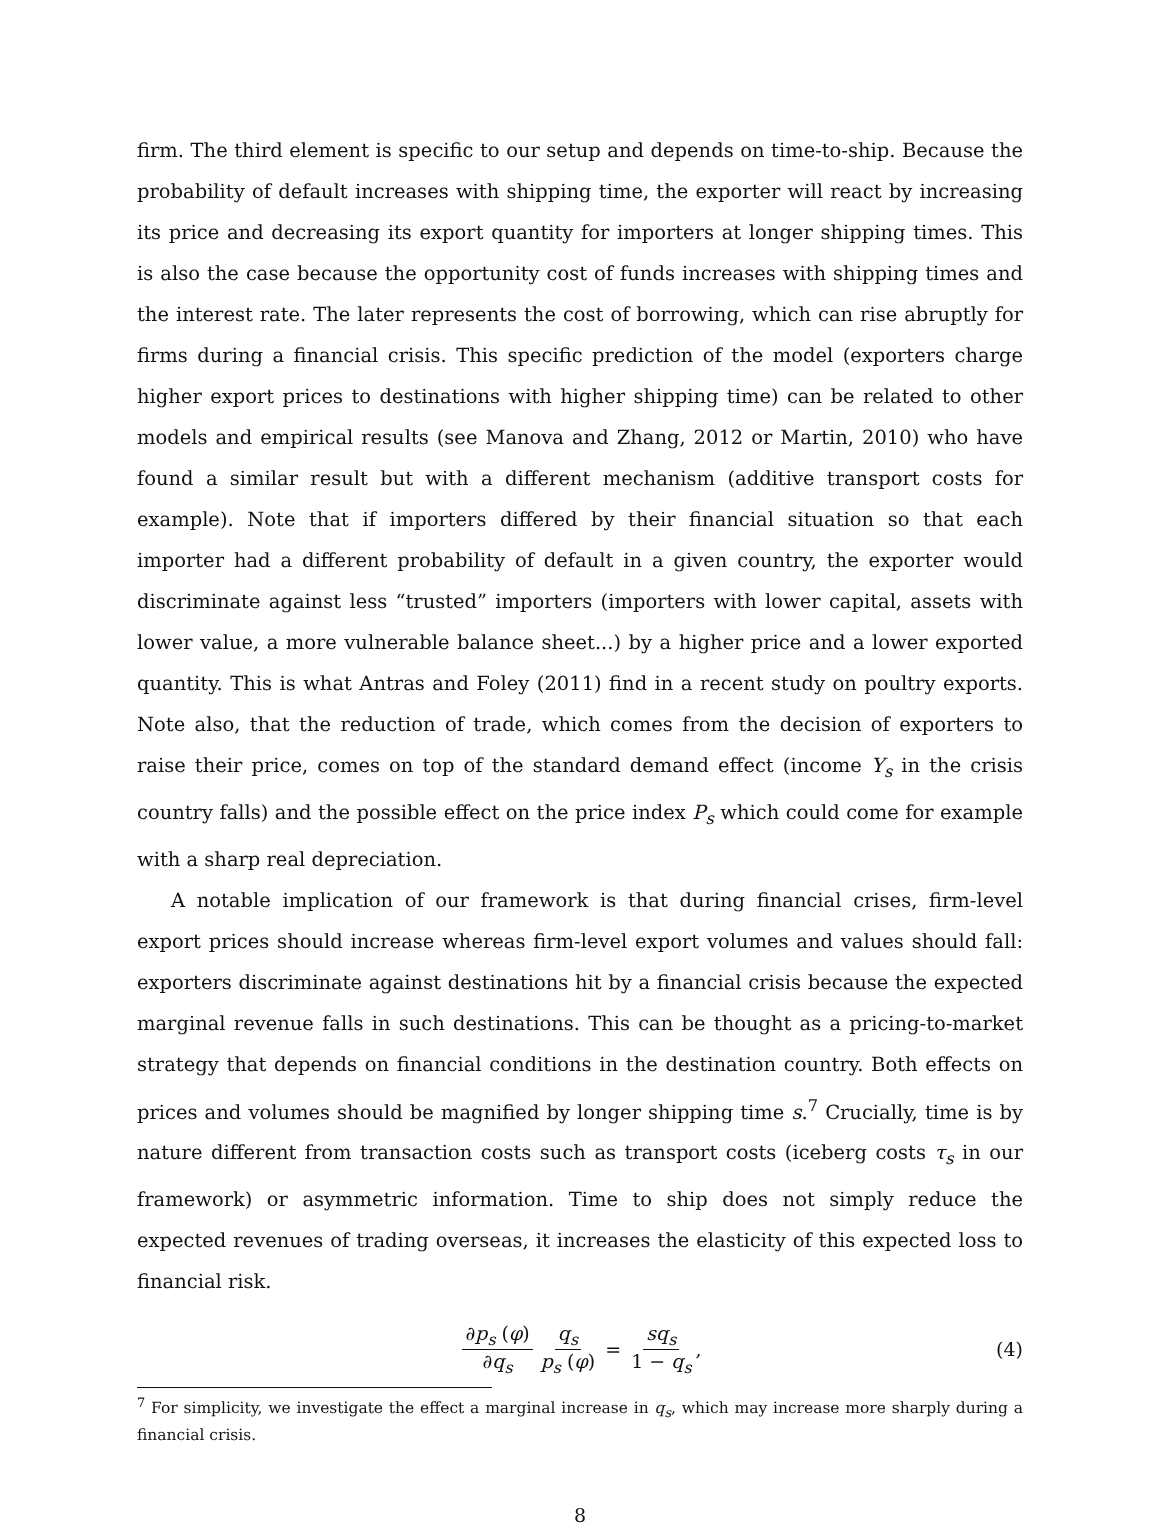firm. The third element is specific to our setup and depends on time-to-ship. Because the probability of default increases with shipping time, the exporter will react by increasing its price and decreasing its export quantity for importers at longer shipping times. This is also the case because the opportunity cost of funds increases with shipping times and the interest rate. The later represents the cost of borrowing, which can rise abruptly for firms during a financial crisis. This specific prediction of the model (exporters charge higher export prices to destinations with higher shipping time) can be related to other models and empirical results (see Manova and Zhang, 2012 or Martin, 2010) who have found a similar result but with a different mechanism (additive transport costs for example). Note that if importers differed by their financial situation so that each importer had a different probability of default in a given country, the exporter would discriminate against less “trusted” importers (importers with lower capital, assets with lower value, a more vulnerable balance sheet...) by a higher price and a lower exported quantity. This is what Antras and Foley (2011) find in a recent study on poultry exports. Note also, that the reduction of trade, which comes from the decision of exporters to raise their price, comes on top of the standard demand effect (income Y<sub>s</sub> in the crisis country falls) and the possible effect on the price index P<sub>s</sub> which could come for example with a sharp real depreciation.
A notable implication of our framework is that during financial crises, firm-level export prices should increase whereas firm-level export volumes and values should fall: exporters discriminate against destinations hit by a financial crisis because the expected marginal revenue falls in such destinations. This can be thought as a pricing-to-market strategy that depends on financial conditions in the destination country. Both effects on prices and volumes should be magnified by longer shipping time s.<sup>7</sup> Crucially, time is by nature different from transaction costs such as transport costs (iceberg costs τ<sub>s</sub> in our framework) or asymmetric information. Time to ship does not simply reduce the expected revenues of trading overseas, it increases the elasticity of this expected loss to financial risk.
∂p<sub>s</sub> (φ) ∂q<sub>s</sub> q<sub>s</sub> p<sub>s</sub> (φ) = sq<sub>s</sub> 1 − q<sub>s</sub>, (4)
<sup>7</sup> For simplicity, we investigate the effect a marginal increase in q<sub>s</sub>, which may increase more sharply during a financial crisis.
8